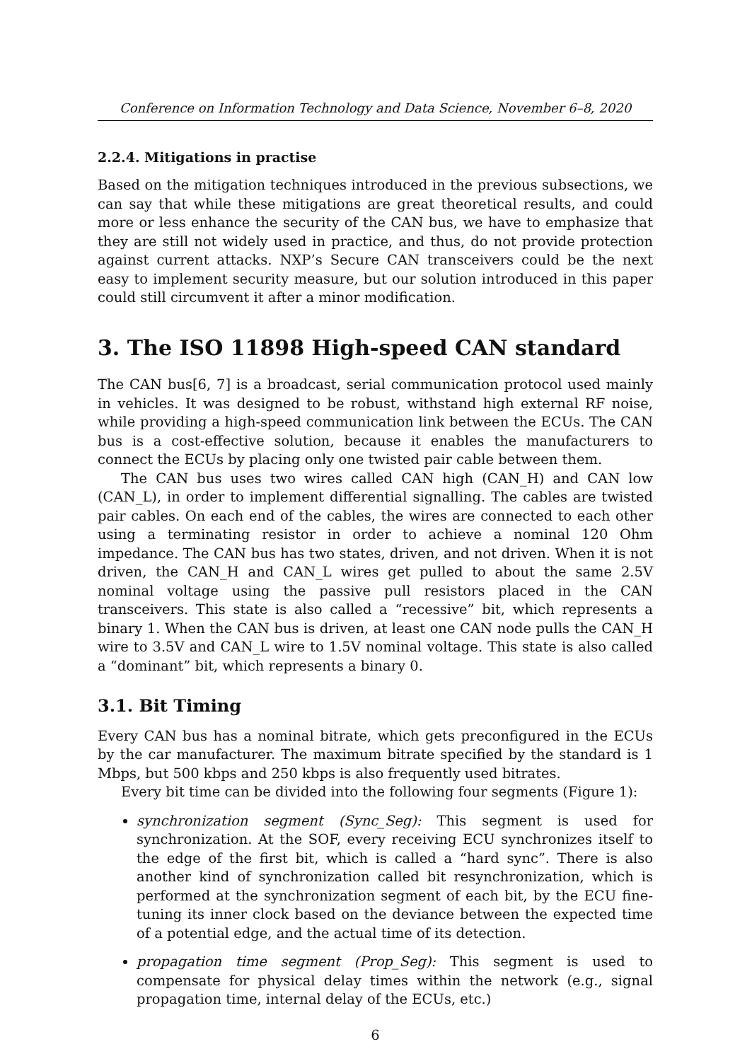Conference on Information Technology and Data Science, November 6–8, 2020
2.2.4. Mitigations in practise
Based on the mitigation techniques introduced in the previous subsections, we can say that while these mitigations are great theoretical results, and could more or less enhance the security of the CAN bus, we have to emphasize that they are still not widely used in practice, and thus, do not provide protection against current attacks. NXP’s Secure CAN transceivers could be the next easy to implement security measure, but our solution introduced in this paper could still circumvent it after a minor modification.
3. The ISO 11898 High-speed CAN standard
The CAN bus[6, 7] is a broadcast, serial communication protocol used mainly in vehicles. It was designed to be robust, withstand high external RF noise, while providing a high-speed communication link between the ECUs. The CAN bus is a cost-effective solution, because it enables the manufacturers to connect the ECUs by placing only one twisted pair cable between them.
The CAN bus uses two wires called CAN high (CAN_H) and CAN low (CAN_L), in order to implement differential signalling. The cables are twisted pair cables. On each end of the cables, the wires are connected to each other using a terminating resistor in order to achieve a nominal 120 Ohm impedance. The CAN bus has two states, driven, and not driven. When it is not driven, the CAN_H and CAN_L wires get pulled to about the same 2.5V nominal voltage using the passive pull resistors placed in the CAN transceivers. This state is also called a “recessive” bit, which represents a binary 1. When the CAN bus is driven, at least one CAN node pulls the CAN_H wire to 3.5V and CAN_L wire to 1.5V nominal voltage. This state is also called a “dominant” bit, which represents a binary 0.
3.1. Bit Timing
Every CAN bus has a nominal bitrate, which gets preconfigured in the ECUs by the car manufacturer. The maximum bitrate specified by the standard is 1 Mbps, but 500 kbps and 250 kbps is also frequently used bitrates.
Every bit time can be divided into the following four segments (Figure 1):
synchronization segment (Sync_Seg): This segment is used for synchronization. At the SOF, every receiving ECU synchronizes itself to the edge of the first bit, which is called a “hard sync”. There is also another kind of synchronization called bit resynchronization, which is performed at the synchronization segment of each bit, by the ECU fine-tuning its inner clock based on the deviance between the expected time of a potential edge, and the actual time of its detection.
propagation time segment (Prop_Seg): This segment is used to compensate for physical delay times within the network (e.g., signal propagation time, internal delay of the ECUs, etc.)
6